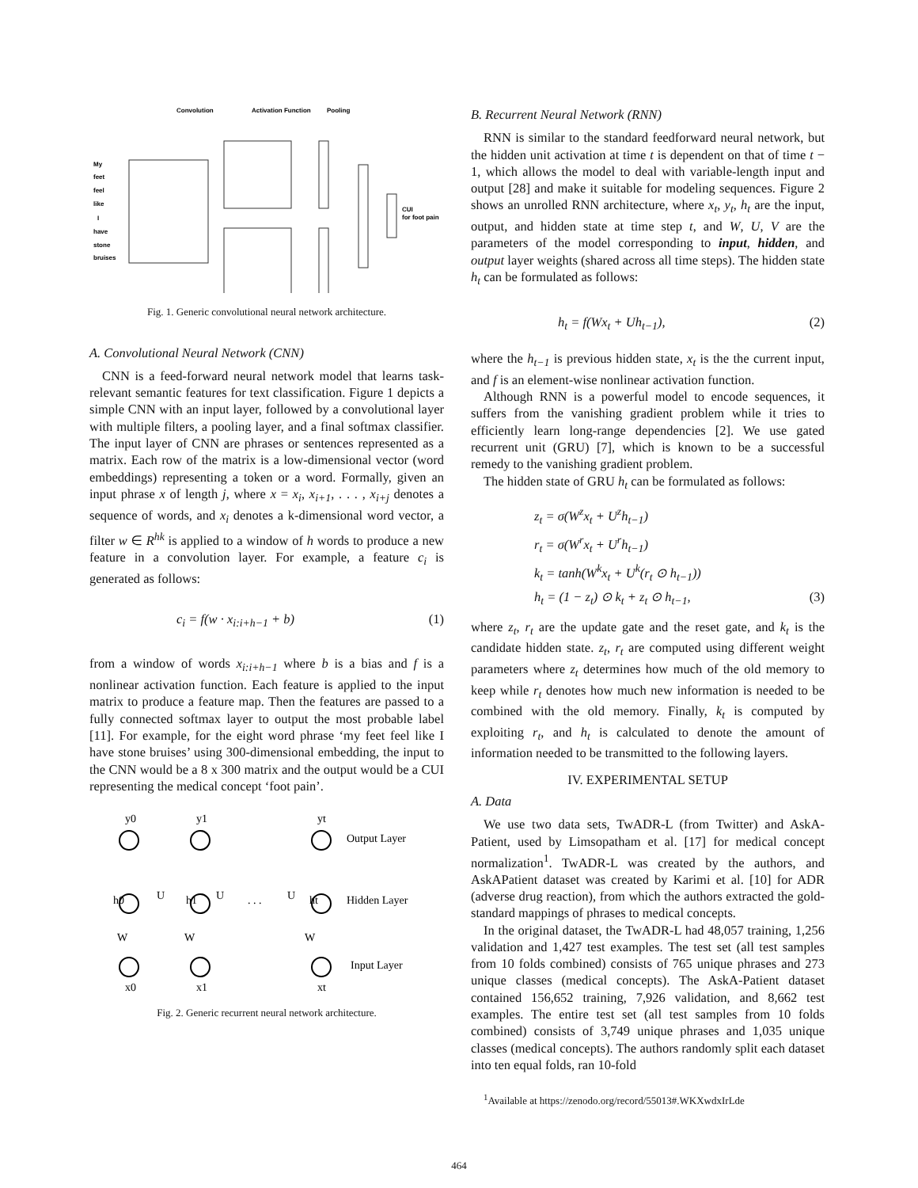Convolution
Activation Function
Pooling
My
feet
feel
like
I
have
stone
bruises
CUI
for foot pain
Fig. 1. Generic convolutional neural network architecture.
A. Convolutional Neural Network (CNN)
CNN is a feed-forward neural network model that learns task-relevant semantic features for text classification. Figure 1 depicts a simple CNN with an input layer, followed by a convolutional layer with multiple filters, a pooling layer, and a final softmax classifier. The input layer of CNN are phrases or sentences represented as a matrix. Each row of the matrix is a low-dimensional vector (word embeddings) representing a token or a word. Formally, given an input phrase x of length j, where x = x<sub>i</sub>, x<sub>i+1</sub>, . . . , x<sub>i+j</sub> denotes a sequence of words, and x<sub>i</sub> denotes a k-dimensional word vector, a filter w ∈ R<sup>hk</sup> is applied to a window of h words to produce a new feature in a convolution layer. For example, a feature c<sub>i</sub> is generated as follows:
c<sub>i</sub> = f(w · x<sub>i:i+h−1</sub> + b) (1)
from a window of words x<sub>i:i+h−1</sub> where b is a bias and f is a nonlinear activation function. Each feature is applied to the input matrix to produce a feature map. Then the features are passed to a fully connected softmax layer to output the most probable label [11]. For example, for the eight word phrase ‘my feet feel like I have stone bruises’ using 300-dimensional embedding, the input to the CNN would be a 8 x 300 matrix and the output would be a CUI representing the medical concept ‘foot pain’.
y0
y1
yt
Output Layer
h0
h1
ht
Hidden Layer
U
U
. . .
U
W
W
W
Input Layer
x0
x1
xt
Fig. 2. Generic recurrent neural network architecture.
B. Recurrent Neural Network (RNN)
RNN is similar to the standard feedforward neural network, but the hidden unit activation at time t is dependent on that of time t − 1, which allows the model to deal with variable-length input and output [28] and make it suitable for modeling sequences. Figure 2 shows an unrolled RNN architecture, where x<sub>t</sub>, y<sub>t</sub>, h<sub>t</sub> are the input, output, and hidden state at time step t, and W, U, V are the parameters of the model corresponding to input, hidden, and output layer weights (shared across all time steps). The hidden state h<sub>t</sub> can be formulated as follows:
h<sub>t</sub> = f(Wx<sub>t</sub> + Uh<sub>t−1</sub>), (2)
where the h<sub>t−1</sub> is previous hidden state, x<sub>t</sub> is the the current input, and f is an element-wise nonlinear activation function.
Although RNN is a powerful model to encode sequences, it suffers from the vanishing gradient problem while it tries to efficiently learn long-range dependencies [2]. We use gated recurrent unit (GRU) [7], which is known to be a successful remedy to the vanishing gradient problem.
The hidden state of GRU h<sub>t</sub> can be formulated as follows:
z<sub>t</sub> = σ(W<sup>z</sup>x<sub>t</sub> + U<sup>z</sup>h<sub>t−1</sub>)
r<sub>t</sub> = σ(W<sup>r</sup>x<sub>t</sub> + U<sup>r</sup>h<sub>t−1</sub>)
k<sub>t</sub> = tanh(W<sup>k</sup>x<sub>t</sub> + U<sup>k</sup>(r<sub>t</sub> ⊙ h<sub>t−1</sub>))
h<sub>t</sub> = (1 − z<sub>t</sub>) ⊙ k<sub>t</sub> + z<sub>t</sub> ⊙ h<sub>t−1</sub>, (3)
where z<sub>t</sub>, r<sub>t</sub> are the update gate and the reset gate, and k<sub>t</sub> is the candidate hidden state. z<sub>t</sub>, r<sub>t</sub> are computed using different weight parameters where z<sub>t</sub> determines how much of the old memory to keep while r<sub>t</sub> denotes how much new information is needed to be combined with the old memory. Finally, k<sub>t</sub> is computed by exploiting r<sub>t</sub>, and h<sub>t</sub> is calculated to denote the amount of information needed to be transmitted to the following layers.
IV. EXPERIMENTAL SETUP
A. Data
We use two data sets, TwADR-L (from Twitter) and AskA-Patient, used by Limsopatham et al. [17] for medical concept normalization<sup>1</sup>. TwADR-L was created by the authors, and AskAPatient dataset was created by Karimi et al. [10] for ADR (adverse drug reaction), from which the authors extracted the gold-standard mappings of phrases to medical concepts.
In the original dataset, the TwADR-L had 48,057 training, 1,256 validation and 1,427 test examples. The test set (all test samples from 10 folds combined) consists of 765 unique phrases and 273 unique classes (medical concepts). The AskA-Patient dataset contained 156,652 training, 7,926 validation, and 8,662 test examples. The entire test set (all test samples from 10 folds combined) consists of 3,749 unique phrases and 1,035 unique classes (medical concepts). The authors randomly split each dataset into ten equal folds, ran 10-fold
<sup>1</sup> Available at https://zenodo.org/record/55013#.WKXwdxIrLde
464